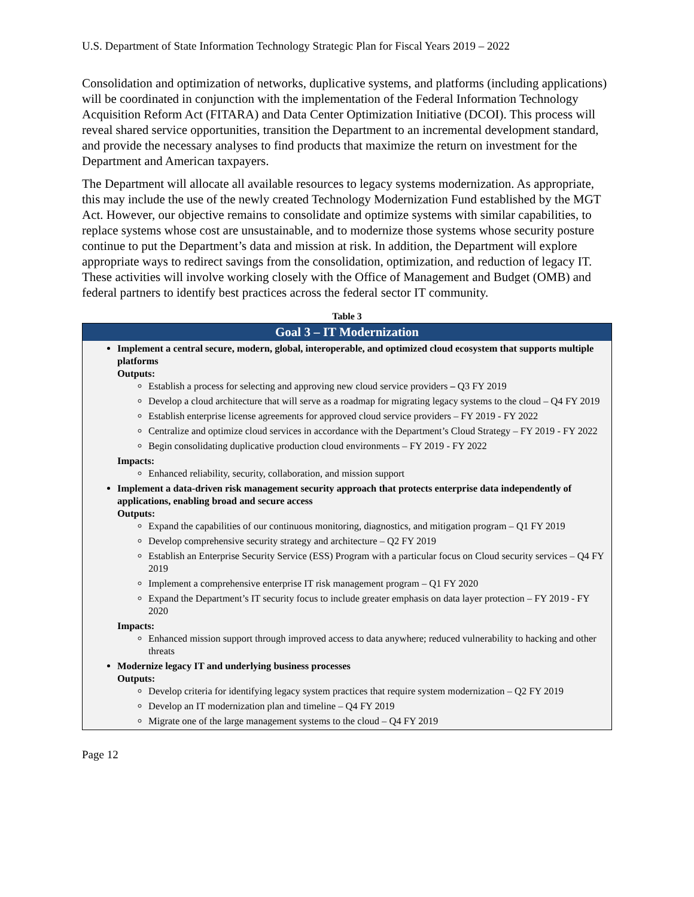U.S. Department of State Information Technology Strategic Plan for Fiscal Years 2019 – 2022
Consolidation and optimization of networks, duplicative systems, and platforms (including applications) will be coordinated in conjunction with the implementation of the Federal Information Technology Acquisition Reform Act (FITARA) and Data Center Optimization Initiative (DCOI). This process will reveal shared service opportunities, transition the Department to an incremental development standard, and provide the necessary analyses to find products that maximize the return on investment for the Department and American taxpayers.
The Department will allocate all available resources to legacy systems modernization. As appropriate, this may include the use of the newly created Technology Modernization Fund established by the MGT Act. However, our objective remains to consolidate and optimize systems with similar capabilities, to replace systems whose cost are unsustainable, and to modernize those systems whose security posture continue to put the Department’s data and mission at risk. In addition, the Department will explore appropriate ways to redirect savings from the consolidation, optimization, and reduction of legacy IT. These activities will involve working closely with the Office of Management and Budget (OMB) and federal partners to identify best practices across the federal sector IT community.
Table 3
| Goal 3 – IT Modernization |
| --- |
| Implement a central secure, modern, global, interoperable, and optimized cloud ecosystem that supports multiple platforms Outputs: Establish a process for selecting and approving new cloud service providers – Q3 FY 2019 Develop a cloud architecture that will serve as a roadmap for migrating legacy systems to the cloud – Q4 FY 2019 Establish enterprise license agreements for approved cloud service providers – FY 2019 - FY 2022 Centralize and optimize cloud services in accordance with the Department’s Cloud Strategy – FY 2019 - FY 2022 Begin consolidating duplicative production cloud environments – FY 2019 - FY 2022 Impacts: Enhanced reliability, security, collaboration, and mission support Implement a data-driven risk management security approach that protects enterprise data independently of applications, enabling broad and secure access Outputs: Expand the capabilities of our continuous monitoring, diagnostics, and mitigation program – Q1 FY 2019 Develop comprehensive security strategy and architecture – Q2 FY 2019 Establish an Enterprise Security Service (ESS) Program with a particular focus on Cloud security services – Q4 FY 2019 Implement a comprehensive enterprise IT risk management program – Q1 FY 2020 Expand the Department’s IT security focus to include greater emphasis on data layer protection – FY 2019 - FY 2020 Impacts: Enhanced mission support through improved access to data anywhere; reduced vulnerability to hacking and other threats Modernize legacy IT and underlying business processes Outputs: Develop criteria for identifying legacy system practices that require system modernization – Q2 FY 2019 Develop an IT modernization plan and timeline – Q4 FY 2019 Migrate one of the large management systems to the cloud – Q4 FY 2019 |
Page 12